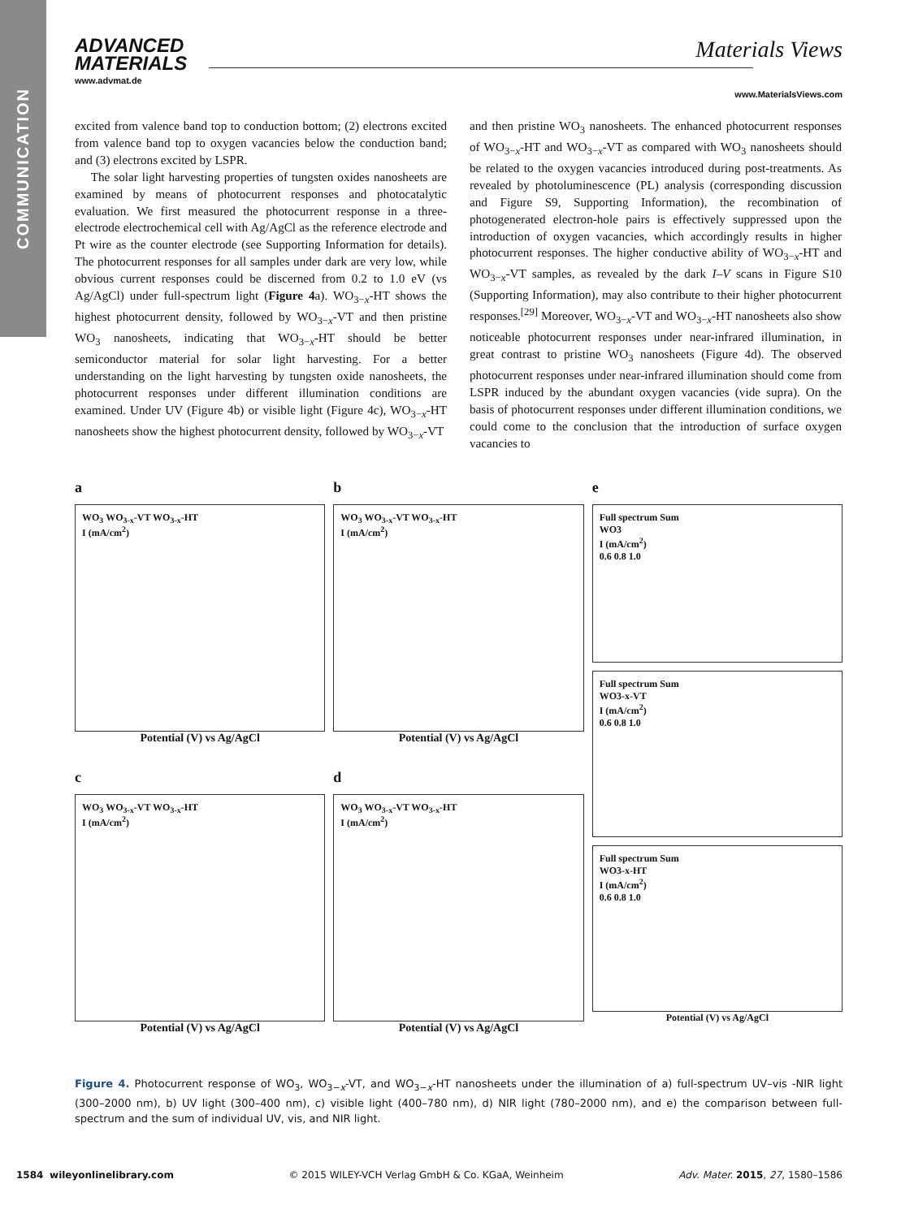COMMUNICATION
ADVANCED
MATERIALS
www.advmat.de
Materials Views
www.MaterialsViews.com
excited from valence band top to conduction bottom; (2) electrons excited from valence band top to oxygen vacancies below the conduction band; and (3) electrons excited by LSPR.
The solar light harvesting properties of tungsten oxides nanosheets are examined by means of photocurrent responses and photocatalytic evaluation. We first measured the photocurrent response in a three-electrode electrochemical cell with Ag/AgCl as the reference electrode and Pt wire as the counter electrode (see Supporting Information for details). The photocurrent responses for all samples under dark are very low, while obvious current responses could be discerned from 0.2 to 1.0 eV (vs Ag/AgCl) under full-spectrum light (Figure 4a). WO<sub>3−x</sub>-HT shows the highest photocurrent density, followed by WO<sub>3−x</sub>-VT and then pristine WO<sub>3</sub> nanosheets, indicating that WO<sub>3−x</sub>-HT should be better semiconductor material for solar light harvesting. For a better understanding on the light harvesting by tungsten oxide nanosheets, the photocurrent responses under different illumination conditions are examined. Under UV (Figure 4b) or visible light (Figure 4c), WO<sub>3−x</sub>-HT nanosheets show the highest photocurrent density, followed by WO<sub>3−x</sub>-VT
and then pristine WO<sub>3</sub> nanosheets. The enhanced photocurrent responses of WO<sub>3−x</sub>-HT and WO<sub>3−x</sub>-VT as compared with WO<sub>3</sub> nanosheets should be related to the oxygen vacancies introduced during post-treatments. As revealed by photoluminescence (PL) analysis (corresponding discussion and Figure S9, Supporting Information), the recombination of photogenerated electron-hole pairs is effectively suppressed upon the introduction of oxygen vacancies, which accordingly results in higher photocurrent responses. The higher conductive ability of WO<sub>3−x</sub>-HT and WO<sub>3−x</sub>-VT samples, as revealed by the dark I–V scans in Figure S10 (Supporting Information), may also contribute to their higher photocurrent responses.<sup>[29]</sup> Moreover, WO<sub>3−x</sub>-VT and WO<sub>3−x</sub>-HT nanosheets also show noticeable photocurrent responses under near-infrared illumination, in great contrast to pristine WO<sub>3</sub> nanosheets (Figure 4d). The observed photocurrent responses under near-infrared illumination should come from LSPR induced by the abundant oxygen vacancies (vide supra). On the basis of photocurrent responses under different illumination conditions, we could come to the conclusion that the introduction of surface oxygen vacancies to
a
WO<sub>3</sub> WO<sub>3-x</sub>-VT WO<sub>3-x</sub>-HT
I (mA/cm<sup>2</sup>)
Potential (V) vs Ag/AgCl
c
WO<sub>3</sub> WO<sub>3-x</sub>-VT WO<sub>3-x</sub>-HT
I (mA/cm<sup>2</sup>)
Potential (V) vs Ag/AgCl
b
WO<sub>3</sub> WO<sub>3-x</sub>-VT WO<sub>3-x</sub>-HT
I (mA/cm<sup>2</sup>)
Potential (V) vs Ag/AgCl
d
WO<sub>3</sub> WO<sub>3-x</sub>-VT WO<sub>3-x</sub>-HT
I (mA/cm<sup>2</sup>)
Potential (V) vs Ag/AgCl
e
Full spectrum Sum
WO3
I (mA/cm<sup>2</sup>)
0.6 0.8 1.0
Full spectrum Sum
WO3-x-VT
I (mA/cm<sup>2</sup>)
0.6 0.8 1.0
Full spectrum Sum
WO3-x-HT
I (mA/cm<sup>2</sup>)
0.6 0.8 1.0
Potential (V) vs Ag/AgCl
Figure 4. Photocurrent response of WO<sub>3</sub>, WO<sub>3−x</sub>-VT, and WO<sub>3−x</sub>-HT nanosheets under the illumination of a) full-spectrum UV–vis -NIR light (300–2000 nm), b) UV light (300–400 nm), c) visible light (400–780 nm), d) NIR light (780–2000 nm), and e) the comparison between full-spectrum and the sum of individual UV, vis, and NIR light.
1584 wileyonlinelibrary.com © 2015 WILEY-VCH Verlag GmbH & Co. KGaA, Weinheim Adv. Mater. 2015, 27, 1580–1586